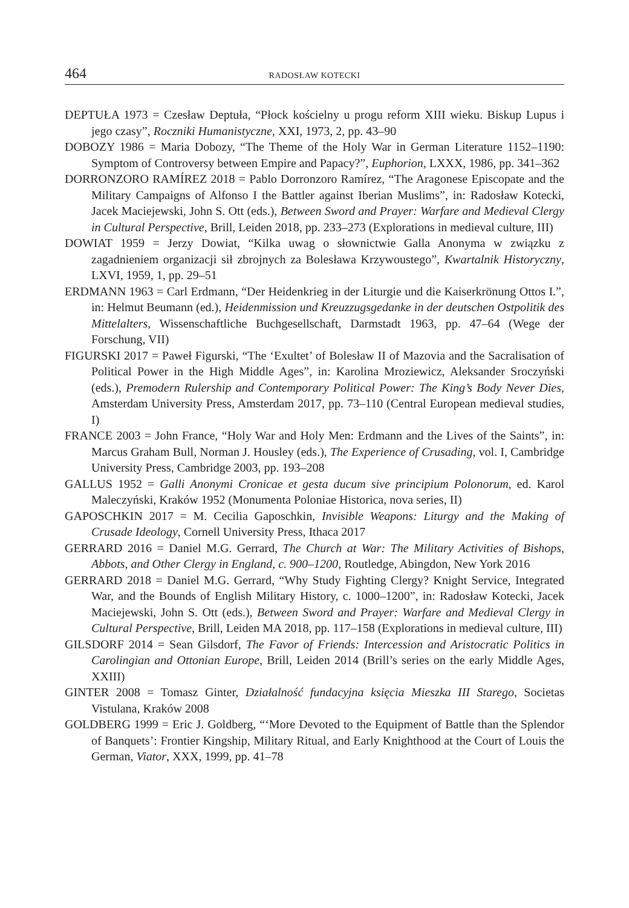464 RADOSŁAW KOTECKI
DEPTUŁA 1973 = Czesław Deptuła, “Płock kościelny u progu reform XIII wieku. Biskup Lupus i jego czasy”, Roczniki Humanistyczne, XXI, 1973, 2, pp. 43–90
DOBOZY 1986 = Maria Dobozy, “The Theme of the Holy War in German Literature 1152–1190: Symptom of Controversy between Empire and Papacy?”, Euphorion, LXXX, 1986, pp. 341–362
DORRONZORO RAMÍREZ 2018 = Pablo Dorronzoro Ramírez, “The Aragonese Episcopate and the Military Campaigns of Alfonso I the Battler against Iberian Muslims”, in: Radosław Kotecki, Jacek Maciejewski, John S. Ott (eds.), Between Sword and Prayer: Warfare and Medieval Clergy in Cultural Perspective, Brill, Leiden 2018, pp. 233–273 (Explorations in medieval culture, III)
DOWIAT 1959 = Jerzy Dowiat, “Kilka uwag o słownictwie Galla Anonyma w związku z zagadnieniem organizacji sił zbrojnych za Bolesława Krzywoustego”, Kwartalnik Historyczny, LXVI, 1959, 1, pp. 29–51
ERDMANN 1963 = Carl Erdmann, “Der Heidenkrieg in der Liturgie und die Kaiserkrönung Ottos I.”, in: Helmut Beumann (ed.), Heidenmission und Kreuzzugsgedanke in der deutschen Ostpolitik des Mittelalters, Wissenschaftliche Buchgesellschaft, Darmstadt 1963, pp. 47–64 (Wege der Forschung, VII)
FIGURSKI 2017 = Paweł Figurski, “The ‘Exultet’ of Bolesław II of Mazovia and the Sacralisation of Political Power in the High Middle Ages”, in: Karolina Mroziewicz, Aleksander Sroczyński (eds.), Premodern Rulership and Contemporary Political Power: The King’s Body Never Dies, Amsterdam University Press, Amsterdam 2017, pp. 73–110 (Central European medieval studies, I)
FRANCE 2003 = John France, “Holy War and Holy Men: Erdmann and the Lives of the Saints”, in: Marcus Graham Bull, Norman J. Housley (eds.), The Experience of Crusading, vol. I, Cambridge University Press, Cambridge 2003, pp. 193–208
GALLUS 1952 = Galli Anonymi Cronicae et gesta ducum sive principium Polonorum, ed. Karol Maleczyński, Kraków 1952 (Monumenta Poloniae Historica, nova series, II)
GAPOSCHKIN 2017 = M. Cecilia Gaposchkin, Invisible Weapons: Liturgy and the Making of Crusade Ideology, Cornell University Press, Ithaca 2017
GERRARD 2016 = Daniel M.G. Gerrard, The Church at War: The Military Activities of Bishops, Abbots, and Other Clergy in England, c. 900–1200, Routledge, Abingdon, New York 2016
GERRARD 2018 = Daniel M.G. Gerrard, “Why Study Fighting Clergy? Knight Service, Integrated War, and the Bounds of English Military History, c. 1000–1200”, in: Radosław Kotecki, Jacek Maciejewski, John S. Ott (eds.), Between Sword and Prayer: Warfare and Medieval Clergy in Cultural Perspective, Brill, Leiden MA 2018, pp. 117–158 (Explorations in medieval culture, III)
GILSDORF 2014 = Sean Gilsdorf, The Favor of Friends: Intercession and Aristocratic Politics in Carolingian and Ottonian Europe, Brill, Leiden 2014 (Brill’s series on the early Middle Ages, XXIII)
GINTER 2008 = Tomasz Ginter, Działalność fundacyjna księcia Mieszka III Starego, Societas Vistulana, Kraków 2008
GOLDBERG 1999 = Eric J. Goldberg, “‘More Devoted to the Equipment of Battle than the Splendor of Banquets’: Frontier Kingship, Military Ritual, and Early Knighthood at the Court of Louis the German, Viator, XXX, 1999, pp. 41–78